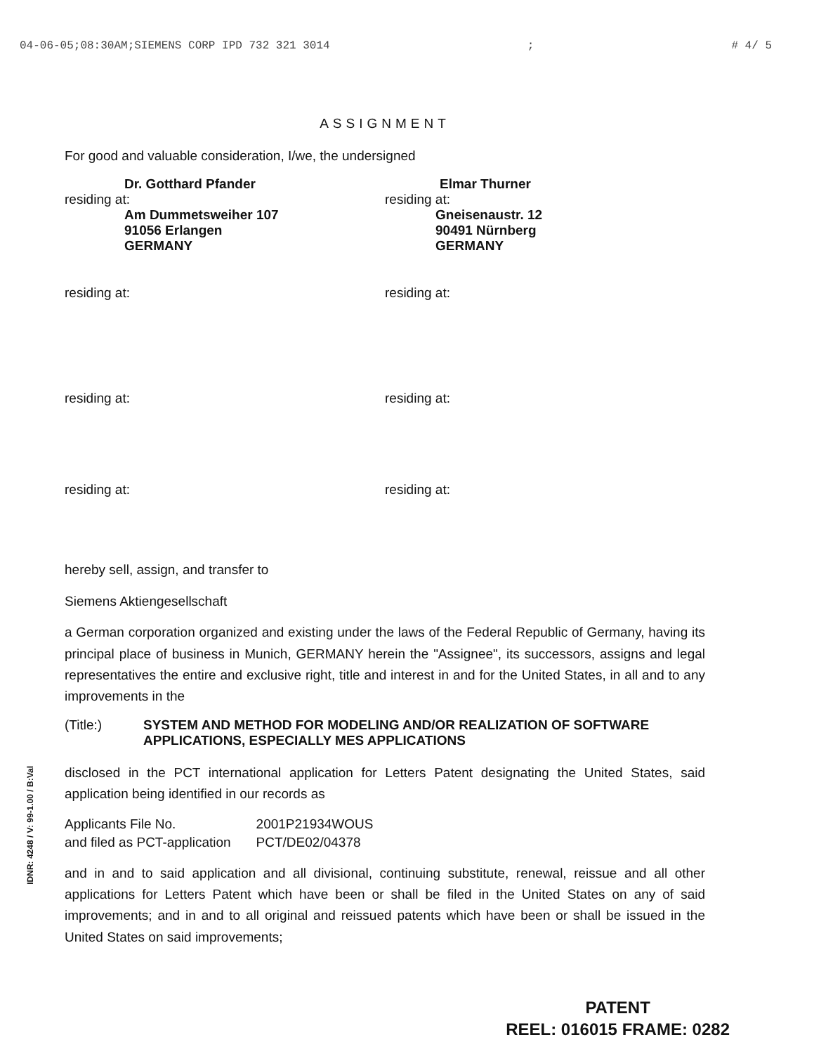04-06-05;08:30AM;SIEMENS CORP IPD 732 321 3014; # 4/ 5
ASSIGNMENT
For good and valuable consideration, I/we, the undersigned
Dr. Gotthard Pfander
residing at:
Am Dummetsweiher 107
91056 Erlangen
GERMANY
Elmar Thurner
residing at:
Gneisenaustr. 12
90491 Nürnberg
GERMANY
residing at: residing at:
residing at: residing at:
residing at: residing at:
hereby sell, assign, and transfer to
Siemens Aktiengesellschaft
a German corporation organized and existing under the laws of the Federal Republic of Germany, having its principal place of business in Munich, GERMANY herein the "Assignee", its successors, assigns and legal representatives the entire and exclusive right, title and interest in and for the United States, in all and to any improvements in the
(Title:) SYSTEM AND METHOD FOR MODELING AND/OR REALIZATION OF SOFTWARE APPLICATIONS, ESPECIALLY MES APPLICATIONS
disclosed in the PCT international application for Letters Patent designating the United States, said application being identified in our records as
| Applicants File No. | 2001P21934WOUS |
| and filed as PCT-application | PCT/DE02/04378 |
and in and to said application and all divisional, continuing substitute, renewal, reissue and all other applications for Letters Patent which have been or shall be filed in the United States on any of said improvements; and in and to all original and reissued patents which have been or shall be issued in the United States on said improvements;
IDNR: 4248 / V: 99-1.00 / B:Val
PATENT
REEL: 016015 FRAME: 0282